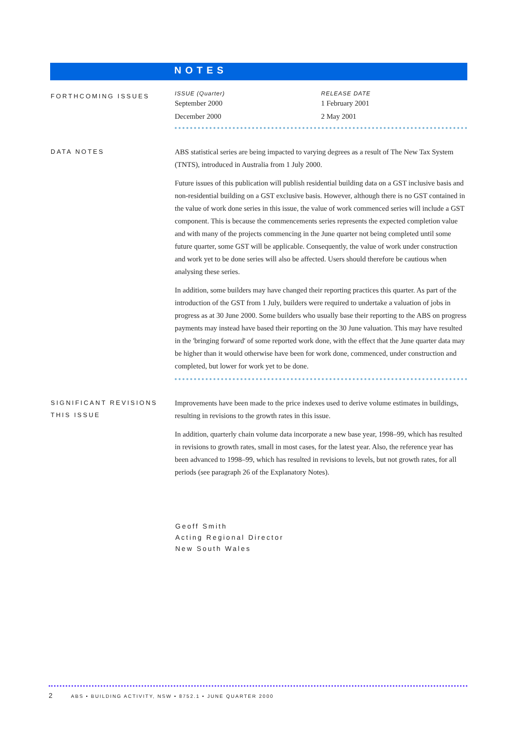NOTES
FORTHCOMING ISSUES
| ISSUE (Quarter) | RELEASE DATE |
| --- | --- |
| September 2000 | 1 February 2001 |
| December 2000 | 2 May 2001 |
DATA NOTES
ABS statistical series are being impacted to varying degrees as a result of The New Tax System (TNTS), introduced in Australia from 1 July 2000.
Future issues of this publication will publish residential building data on a GST inclusive basis and non-residential building on a GST exclusive basis. However, although there is no GST contained in the value of work done series in this issue, the value of work commenced series will include a GST component. This is because the commencements series represents the expected completion value and with many of the projects commencing in the June quarter not being completed until some future quarter, some GST will be applicable. Consequently, the value of work under construction and work yet to be done series will also be affected. Users should therefore be cautious when analysing these series.
In addition, some builders may have changed their reporting practices this quarter. As part of the introduction of the GST from 1 July, builders were required to undertake a valuation of jobs in progress as at 30 June 2000. Some builders who usually base their reporting to the ABS on progress payments may instead have based their reporting on the 30 June valuation. This may have resulted in the 'bringing forward' of some reported work done, with the effect that the June quarter data may be higher than it would otherwise have been for work done, commenced, under construction and completed, but lower for work yet to be done.
SIGNIFICANT REVISIONS THIS ISSUE
Improvements have been made to the price indexes used to derive volume estimates in buildings, resulting in revisions to the growth rates in this issue.
In addition, quarterly chain volume data incorporate a new base year, 1998–99, which has resulted in revisions to growth rates, small in most cases, for the latest year. Also, the reference year has been advanced to 1998–99, which has resulted in revisions to levels, but not growth rates, for all periods (see paragraph 26 of the Explanatory Notes).
Geoff Smith
Acting Regional Director
New South Wales
2 ABS • BUILDING ACTIVITY, NSW • 8752.1 • JUNE QUARTER 2000